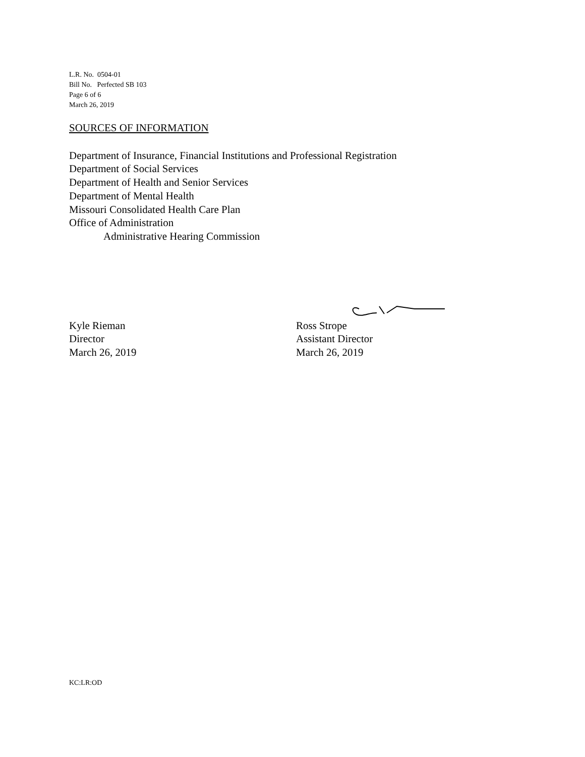L.R. No. 0504-01
Bill No. Perfected SB 103
Page 6 of 6
March 26, 2019
SOURCES OF INFORMATION
Department of Insurance, Financial Institutions and Professional Registration
Department of Social Services
Department of Health and Senior Services
Department of Mental Health
Missouri Consolidated Health Care Plan
Office of Administration
Administrative Hearing Commission
Kyle Rieman
Director
March 26, 2019
Ross Strope
Assistant Director
March 26, 2019
KC:LR:OD